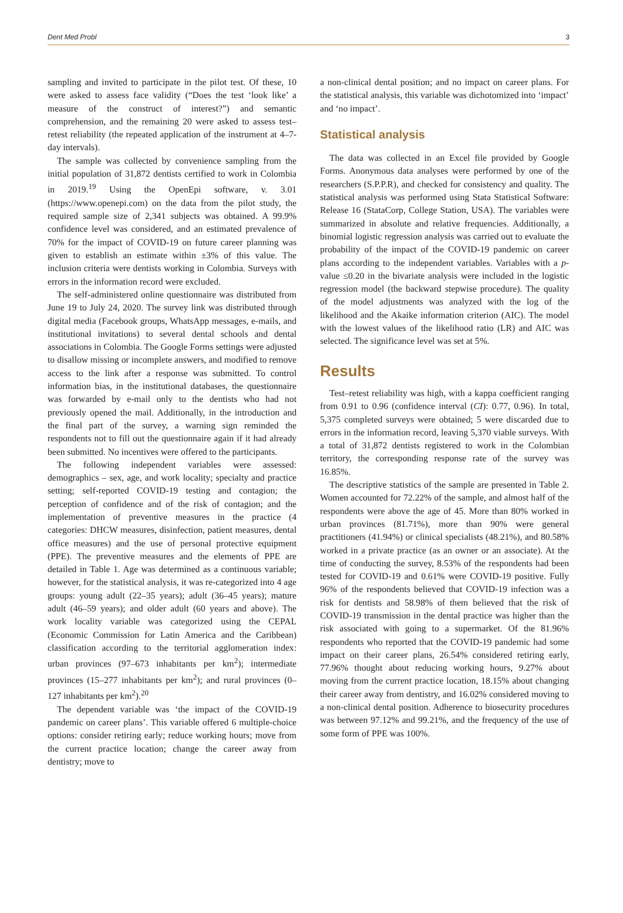Dent Med Probl 3
sampling and invited to participate in the pilot test. Of these, 10 were asked to assess face validity (“Does the test ‘look like’ a measure of the construct of interest?”) and semantic comprehension, and the remaining 20 were asked to assess test–retest reliability (the repeated application of the instrument at 4–7-day intervals).
The sample was collected by convenience sampling from the initial population of 31,872 dentists certified to work in Colombia in 2019.<sup>19</sup> Using the OpenEpi software, v. 3.01 (https://www.openepi.com) on the data from the pilot study, the required sample size of 2,341 subjects was obtained. A 99.9% confidence level was considered, and an estimated prevalence of 70% for the impact of COVID-19 on future career planning was given to establish an estimate within ±3% of this value. The inclusion criteria were dentists working in Colombia. Surveys with errors in the information record were excluded.
The self-administered online questionnaire was distributed from June 19 to July 24, 2020. The survey link was distributed through digital media (Facebook groups, WhatsApp messages, e-mails, and institutional invitations) to several dental schools and dental associations in Colombia. The Google Forms settings were adjusted to disallow missing or incomplete answers, and modified to remove access to the link after a response was submitted. To control information bias, in the institutional databases, the questionnaire was forwarded by e-mail only to the dentists who had not previously opened the mail. Additionally, in the introduction and the final part of the survey, a warning sign reminded the respondents not to fill out the questionnaire again if it had already been submitted. No incentives were offered to the participants.
The following independent variables were assessed: demographics – sex, age, and work locality; specialty and practice setting; self-reported COVID-19 testing and contagion; the perception of confidence and of the risk of contagion; and the implementation of preventive measures in the practice (4 categories: DHCW measures, disinfection, patient measures, dental office measures) and the use of personal protective equipment (PPE). The preventive measures and the elements of PPE are detailed in Table 1. Age was determined as a continuous variable; however, for the statistical analysis, it was re-categorized into 4 age groups: young adult (22–35 years); adult (36–45 years); mature adult (46–59 years); and older adult (60 years and above). The work locality variable was categorized using the CEPAL (Economic Commission for Latin America and the Caribbean) classification according to the territorial agglomeration index: urban provinces (97–673 inhabitants per km<sup>2</sup>); intermediate provinces (15–277 inhabitants per km<sup>2</sup>); and rural provinces (0–127 inhabitants per km<sup>2</sup>).<sup>20</sup>
The dependent variable was ‘the impact of the COVID-19 pandemic on career plans’. This variable offered 6 multiple-choice options: consider retiring early; reduce working hours; move from the current practice location; change the career away from dentistry; move to
a non-clinical dental position; and no impact on career plans. For the statistical analysis, this variable was dichotomized into ‘impact’ and ‘no impact’.
Statistical analysis
The data was collected in an Excel file provided by Google Forms. Anonymous data analyses were performed by one of the researchers (S.P.P.R), and checked for consistency and quality. The statistical analysis was performed using Stata Statistical Software: Release 16 (StataCorp, College Station, USA). The variables were summarized in absolute and relative frequencies. Additionally, a binomial logistic regression analysis was carried out to evaluate the probability of the impact of the COVID-19 pandemic on career plans according to the independent variables. Variables with a p-value ≤0.20 in the bivariate analysis were included in the logistic regression model (the backward stepwise procedure). The quality of the model adjustments was analyzed with the log of the likelihood and the Akaike information criterion (AIC). The model with the lowest values of the likelihood ratio (LR) and AIC was selected. The significance level was set at 5%.
Results
Test–retest reliability was high, with a kappa coefficient ranging from 0.91 to 0.96 (confidence interval (CI): 0.77, 0.96). In total, 5,375 completed surveys were obtained; 5 were discarded due to errors in the information record, leaving 5,370 viable surveys. With a total of 31,872 dentists registered to work in the Colombian territory, the corresponding response rate of the survey was 16.85%.
The descriptive statistics of the sample are presented in Table 2. Women accounted for 72.22% of the sample, and almost half of the respondents were above the age of 45. More than 80% worked in urban provinces (81.71%), more than 90% were general practitioners (41.94%) or clinical specialists (48.21%), and 80.58% worked in a private practice (as an owner or an associate). At the time of conducting the survey, 8.53% of the respondents had been tested for COVID-19 and 0.61% were COVID-19 positive. Fully 96% of the respondents believed that COVID-19 infection was a risk for dentists and 58.98% of them believed that the risk of COVID-19 transmission in the dental practice was higher than the risk associated with going to a supermarket. Of the 81.96% respondents who reported that the COVID-19 pandemic had some impact on their career plans, 26.54% considered retiring early, 77.96% thought about reducing working hours, 9.27% about moving from the current practice location, 18.15% about changing their career away from dentistry, and 16.02% considered moving to a non-clinical dental position. Adherence to biosecurity procedures was between 97.12% and 99.21%, and the frequency of the use of some form of PPE was 100%.